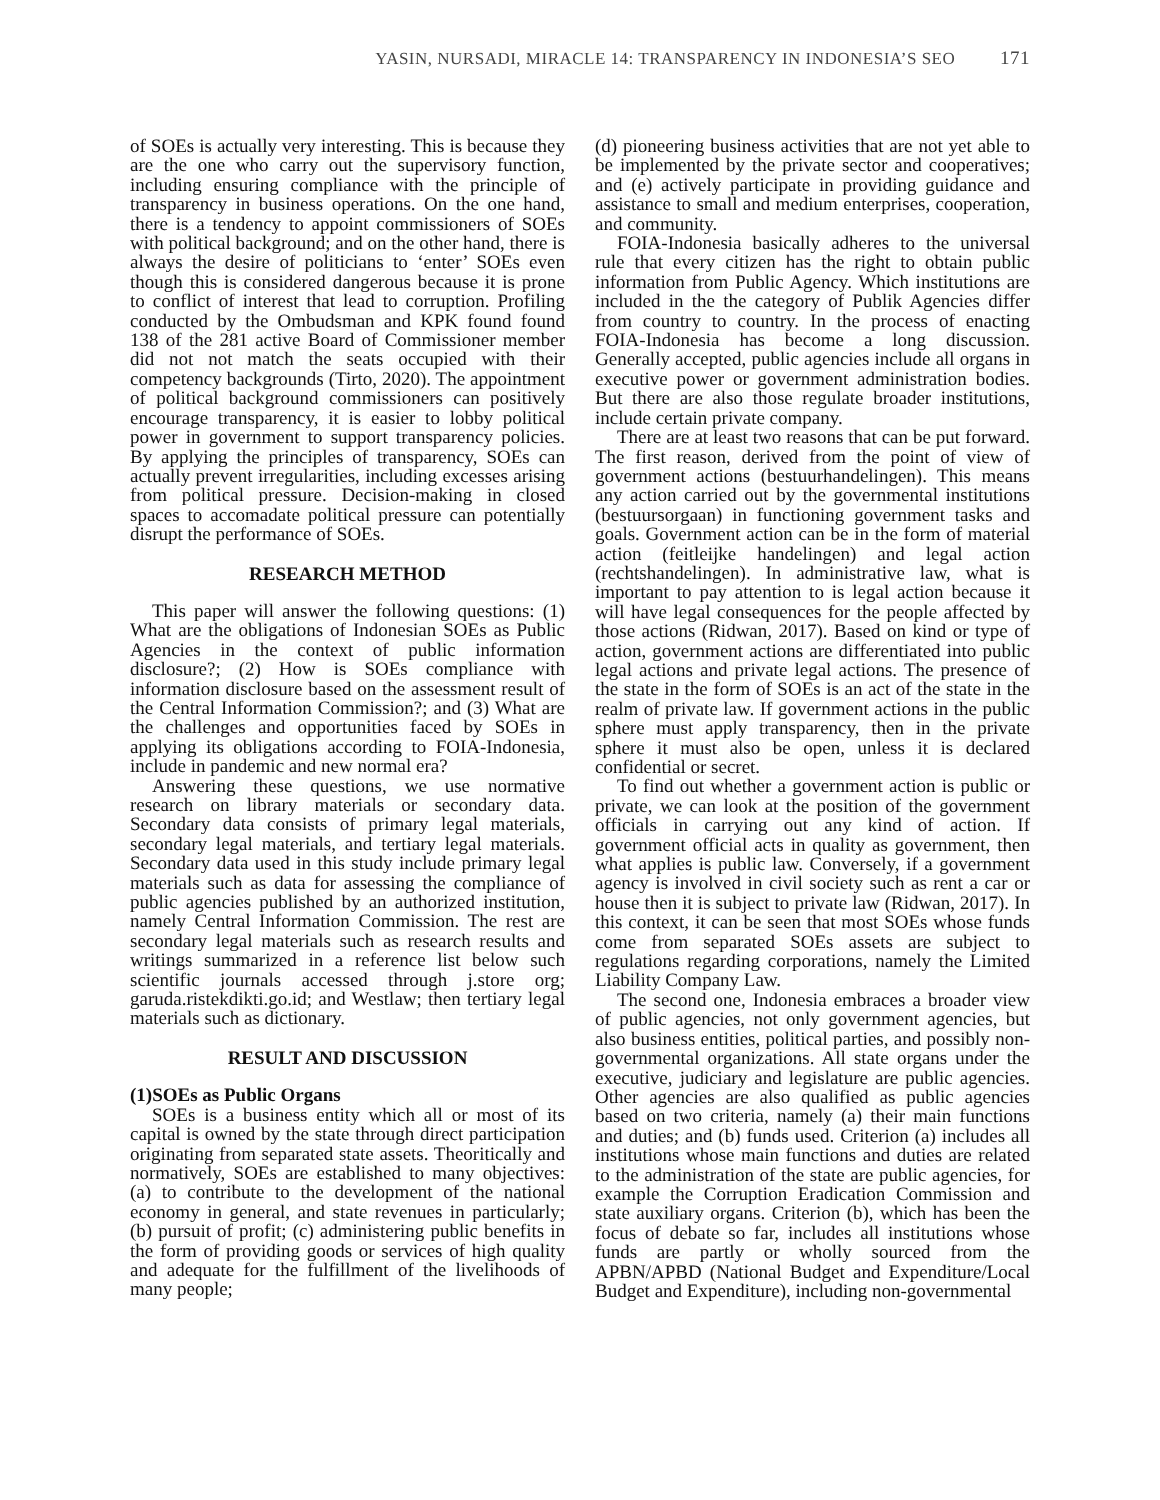YASIN, NURSADI, MIRACLE 14: TRANSPARENCY IN INDONESIA’S SEO 171
of SOEs is actually very interesting. This is because they are the one who carry out the supervisory function, including ensuring compliance with the principle of transparency in business operations. On the one hand, there is a tendency to appoint commissioners of SOEs with political background; and on the other hand, there is always the desire of politicians to ‘enter’ SOEs even though this is considered dangerous because it is prone to conflict of interest that lead to corruption. Profiling conducted by the Ombudsman and KPK found found 138 of the 281 active Board of Commissioner member did not not match the seats occupied with their competency backgrounds (Tirto, 2020). The appointment of political background commissioners can positively encourage transparency, it is easier to lobby political power in government to support transparency policies. By applying the principles of transparency, SOEs can actually prevent irregularities, including excesses arising from political pressure. Decision-making in closed spaces to accomadate political pressure can potentially disrupt the performance of SOEs.
RESEARCH METHOD
This paper will answer the following questions: (1) What are the obligations of Indonesian SOEs as Public Agencies in the context of public information disclosure?; (2) How is SOEs compliance with information disclosure based on the assessment result of the Central Information Commission?; and (3) What are the challenges and opportunities faced by SOEs in applying its obligations according to FOIA-Indonesia, include in pandemic and new normal era?
Answering these questions, we use normative research on library materials or secondary data. Secondary data consists of primary legal materials, secondary legal materials, and tertiary legal materials. Secondary data used in this study include primary legal materials such as data for assessing the compliance of public agencies published by an authorized institution, namely Central Information Commission. The rest are secondary legal materials such as research results and writings summarized in a reference list below such scientific journals accessed through j.store org; garuda.ristekdikti.go.id; and Westlaw; then tertiary legal materials such as dictionary.
RESULT AND DISCUSSION
(1)SOEs as Public Organs
SOEs is a business entity which all or most of its capital is owned by the state through direct participation originating from separated state assets. Theoritically and normatively, SOEs are established to many objectives: (a) to contribute to the development of the national economy in general, and state revenues in particularly; (b) pursuit of profit; (c) administering public benefits in the form of providing goods or services of high quality and adequate for the fulfillment of the livelihoods of many people;
(d) pioneering business activities that are not yet able to be implemented by the private sector and cooperatives; and (e) actively participate in providing guidance and assistance to small and medium enterprises, cooperation, and community.
FOIA-Indonesia basically adheres to the universal rule that every citizen has the right to obtain public information from Public Agency. Which institutions are included in the the category of Publik Agencies differ from country to country. In the process of enacting FOIA-Indonesia has become a long discussion. Generally accepted, public agencies include all organs in executive power or government administration bodies. But there are also those regulate broader institutions, include certain private company.
There are at least two reasons that can be put forward. The first reason, derived from the point of view of government actions (bestuurhandelingen). This means any action carried out by the governmental institutions (bestuursorgaan) in functioning government tasks and goals. Government action can be in the form of material action (feitleijke handelingen) and legal action (rechtshandelingen). In administrative law, what is important to pay attention to is legal action because it will have legal consequences for the people affected by those actions (Ridwan, 2017). Based on kind or type of action, government actions are differentiated into public legal actions and private legal actions. The presence of the state in the form of SOEs is an act of the state in the realm of private law. If government actions in the public sphere must apply transparency, then in the private sphere it must also be open, unless it is declared confidential or secret.
To find out whether a government action is public or private, we can look at the position of the government officials in carrying out any kind of action. If government official acts in quality as government, then what applies is public law. Conversely, if a government agency is involved in civil society such as rent a car or house then it is subject to private law (Ridwan, 2017). In this context, it can be seen that most SOEs whose funds come from separated SOEs assets are subject to regulations regarding corporations, namely the Limited Liability Company Law.
The second one, Indonesia embraces a broader view of public agencies, not only government agencies, but also business entities, political parties, and possibly non-governmental organizations. All state organs under the executive, judiciary and legislature are public agencies. Other agencies are also qualified as public agencies based on two criteria, namely (a) their main functions and duties; and (b) funds used. Criterion (a) includes all institutions whose main functions and duties are related to the administration of the state are public agencies, for example the Corruption Eradication Commission and state auxiliary organs. Criterion (b), which has been the focus of debate so far, includes all institutions whose funds are partly or wholly sourced from the APBN/APBD (National Budget and Expenditure/Local Budget and Expenditure), including non-governmental